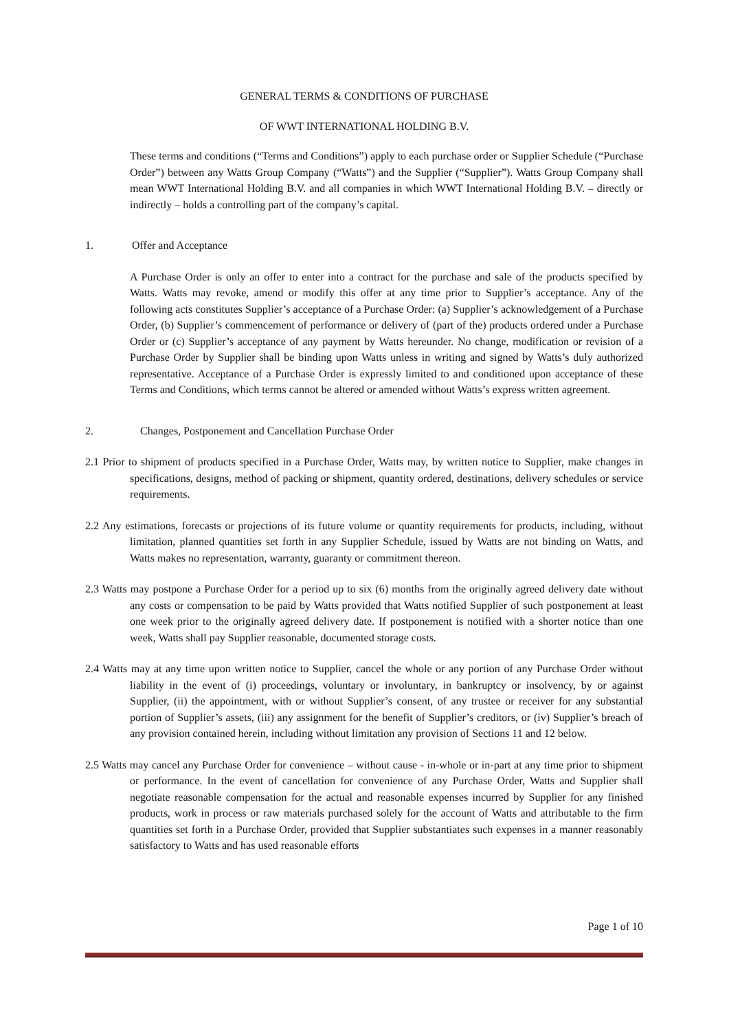GENERAL TERMS & CONDITIONS OF PURCHASE
OF WWT INTERNATIONAL HOLDING B.V.
These terms and conditions (“Terms and Conditions”) apply to each purchase order or Supplier Schedule (“Purchase Order”) between any Watts Group Company (“Watts”) and the Supplier (“Supplier”). Watts Group Company shall mean WWT International Holding B.V. and all companies in which WWT International Holding B.V. – directly or indirectly – holds a controlling part of the company’s capital.
1. Offer and Acceptance
A Purchase Order is only an offer to enter into a contract for the purchase and sale of the products specified by Watts. Watts may revoke, amend or modify this offer at any time prior to Supplier’s acceptance. Any of the following acts constitutes Supplier’s acceptance of a Purchase Order: (a) Supplier’s acknowledgement of a Purchase Order, (b) Supplier’s commencement of performance or delivery of (part of the) products ordered under a Purchase Order or (c) Supplier’s acceptance of any payment by Watts hereunder. No change, modification or revision of a Purchase Order by Supplier shall be binding upon Watts unless in writing and signed by Watts’s duly authorized representative. Acceptance of a Purchase Order is expressly limited to and conditioned upon acceptance of these Terms and Conditions, which terms cannot be altered or amended without Watts’s express written agreement.
2. Changes, Postponement and Cancellation Purchase Order
2.1 Prior to shipment of products specified in a Purchase Order, Watts may, by written notice to Supplier, make changes in specifications, designs, method of packing or shipment, quantity ordered, destinations, delivery schedules or service requirements.
2.2 Any estimations, forecasts or projections of its future volume or quantity requirements for products, including, without limitation, planned quantities set forth in any Supplier Schedule, issued by Watts are not binding on Watts, and Watts makes no representation, warranty, guaranty or commitment thereon.
2.3 Watts may postpone a Purchase Order for a period up to six (6) months from the originally agreed delivery date without any costs or compensation to be paid by Watts provided that Watts notified Supplier of such postponement at least one week prior to the originally agreed delivery date. If postponement is notified with a shorter notice than one week, Watts shall pay Supplier reasonable, documented storage costs.
2.4 Watts may at any time upon written notice to Supplier, cancel the whole or any portion of any Purchase Order without liability in the event of (i) proceedings, voluntary or involuntary, in bankruptcy or insolvency, by or against Supplier, (ii) the appointment, with or without Supplier’s consent, of any trustee or receiver for any substantial portion of Supplier’s assets, (iii) any assignment for the benefit of Supplier’s creditors, or (iv) Supplier’s breach of any provision contained herein, including without limitation any provision of Sections 11 and 12 below.
2.5 Watts may cancel any Purchase Order for convenience – without cause - in-whole or in-part at any time prior to shipment or performance. In the event of cancellation for convenience of any Purchase Order, Watts and Supplier shall negotiate reasonable compensation for the actual and reasonable expenses incurred by Supplier for any finished products, work in process or raw materials purchased solely for the account of Watts and attributable to the firm quantities set forth in a Purchase Order, provided that Supplier substantiates such expenses in a manner reasonably satisfactory to Watts and has used reasonable efforts
Page 1 of 10